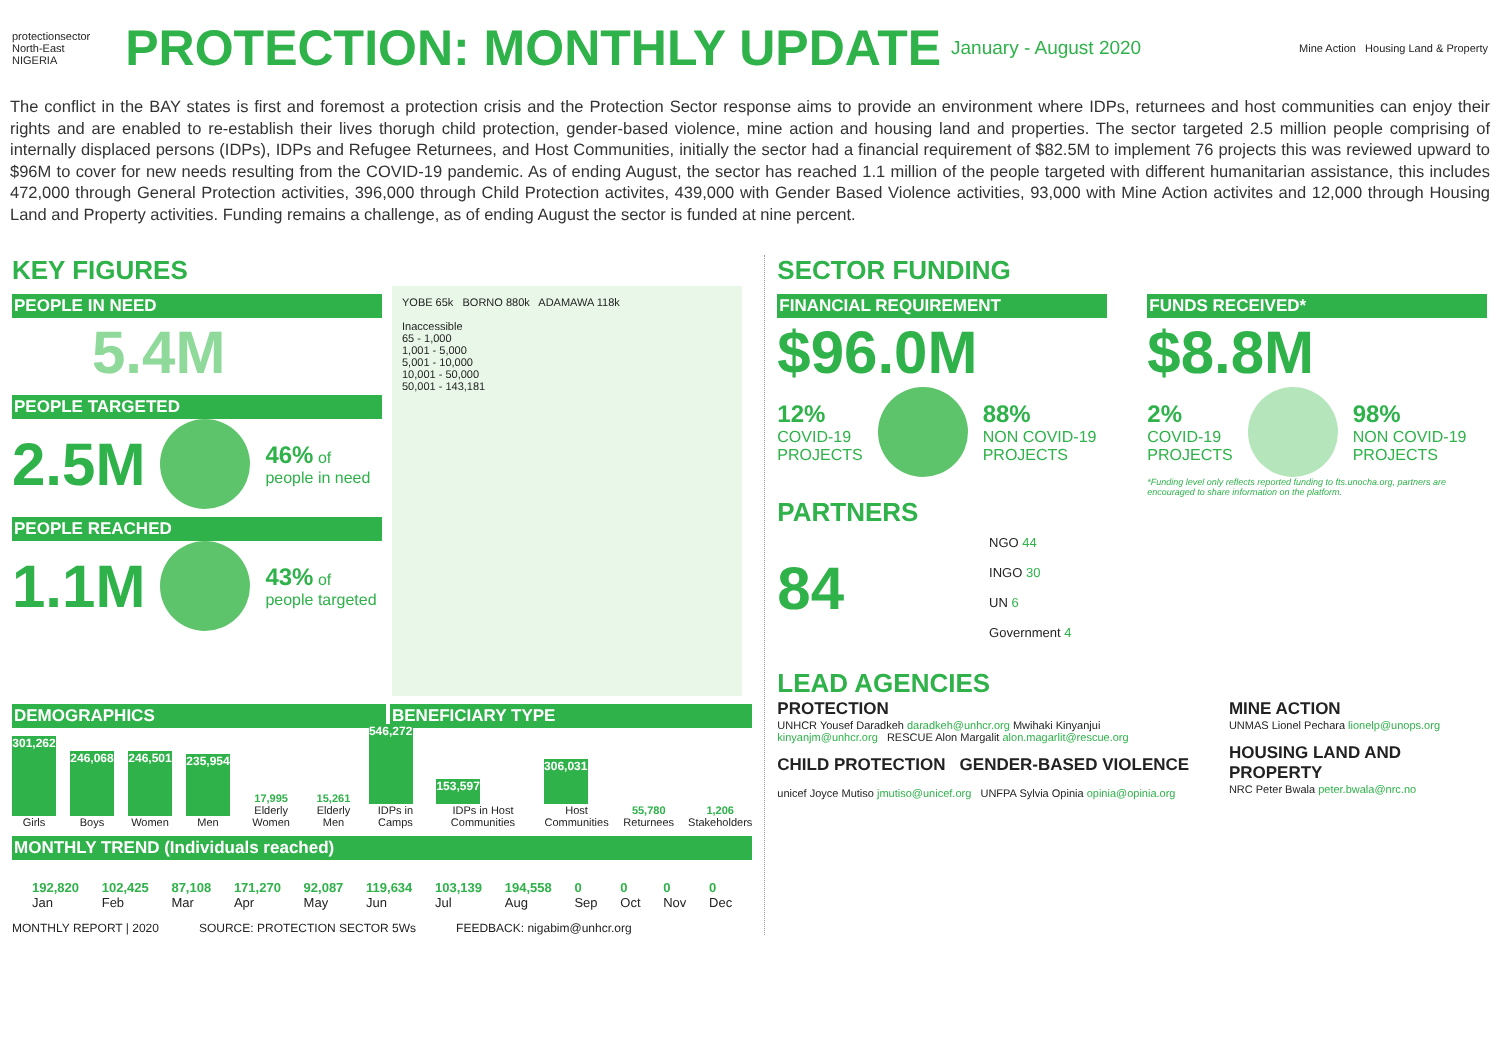protectionsector
North-East
NIGERIA
PROTECTION: MONTHLY UPDATE
January - August 2020 Mine Action Housing Land & Property
The conflict in the BAY states is first and foremost a protection crisis and the Protection Sector response aims to provide an environment where IDPs, returnees and host communities can enjoy their rights and are enabled to re-establish their lives thorugh child protection, gender-based violence, mine action and housing land and properties. The sector targeted 2.5 million people comprising of internally displaced persons (IDPs), IDPs and Refugee Returnees, and Host Communities, initially the sector had a financial requirement of $82.5M to implement 76 projects this was reviewed upward to $96M to cover for new needs resulting from the COVID-19 pandemic. As of ending August, the sector has reached 1.1 million of the people targeted with different humanitarian assistance, this includes 472,000 through General Protection activities, 396,000 through Child Protection activites, 439,000 with Gender Based Violence activities, 93,000 with Mine Action activites and 12,000 through Housing Land and Property activities. Funding remains a challenge, as of ending August the sector is funded at nine percent.
KEY FIGURES
PEOPLE IN NEED
5.4M
PEOPLE TARGETED
2.5M 46% of
people in need
PEOPLE REACHED
1.1M 43% of
people targeted
YOBE 65k BORNO 880k ADAMAWA 118k
Inaccessible
65 - 1,000
1,001 - 5,000
5,001 - 10,000
10,001 - 50,000
50,001 - 143,181
DEMOGRAPHICS BENEFICIARY TYPE
301,262
Girls
246,068
Boys
246,501
Women
235,954
Men
17,995
Elderly Women
15,261
Elderly Men
546,272
IDPs in Camps
153,597
IDPs in Host Communities
306,031
Host Communities
55,780
Returnees
1,206
Stakeholders
MONTHLY TREND (Individuals reached)
192,820
Jan 102,425
Feb 87,108
Mar 171,270
Apr 92,087
May 119,634
Jun 103,139
Jul 194,558
Aug 0
Sep 0
Oct 0
Nov 0
Dec
MONTHLY REPORT | 2020 SOURCE: PROTECTION SECTOR 5Ws FEEDBACK: nigabim@unhcr.org
SECTOR FUNDING
FINANCIAL REQUIREMENT
$96.0M
12%
COVID-19
PROJECTS 88%
NON COVID-19
PROJECTS
FUNDS RECEIVED*
$8.8M
2%
COVID-19
PROJECTS 98%
NON COVID-19
PROJECTS
*Funding level only reflects reported funding to fts.unocha.org, partners are encouraged to share information on the platform.
PARTNERS
84
NGO 44
INGO 30
UN 6
Government 4
LEAD AGENCIES
PROTECTION
UNHCR Yousef Daradkeh daradkeh@unhcr.org Mwihaki Kinyanjui kinyanjm@unhcr.org RESCUE Alon Margalit alon.magarlit@rescue.org
CHILD PROTECTION GENDER-BASED VIOLENCE
unicef Joyce Mutiso jmutiso@unicef.org UNFPA Sylvia Opinia opinia@opinia.org
MINE ACTION
UNMAS Lionel Pechara lionelp@unops.org
HOUSING LAND AND PROPERTY
NRC Peter Bwala peter.bwala@nrc.no